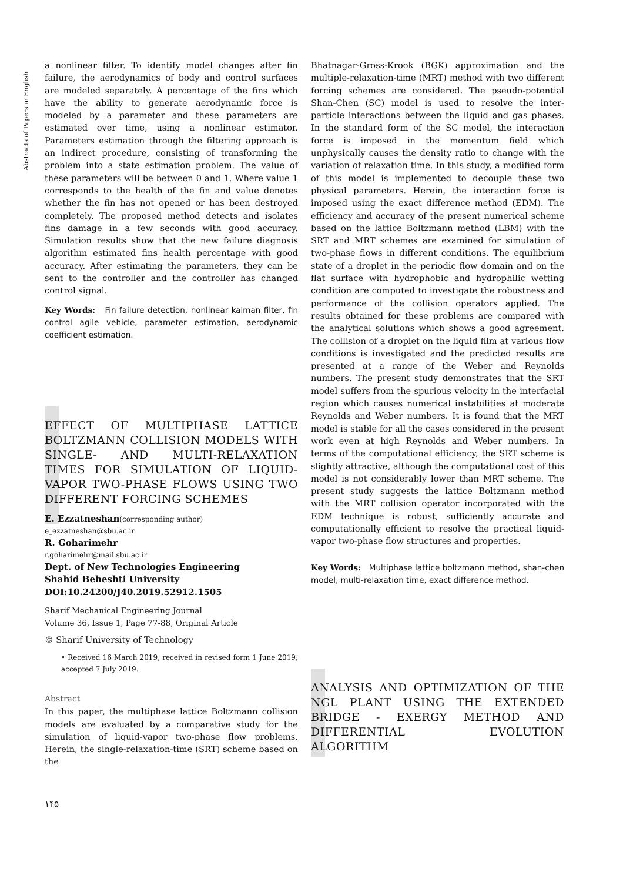Abstracts of Papers in English
a nonlinear filter. To identify model changes after fin failure, the aerodynamics of body and control surfaces are modeled separately. A percentage of the fins which have the ability to generate aerodynamic force is modeled by a parameter and these parameters are estimated over time, using a nonlinear estimator. Parameters estimation through the filtering approach is an indirect procedure, consisting of transforming the problem into a state estimation problem. The value of these parameters will be between 0 and 1. Where value 1 corresponds to the health of the fin and value denotes whether the fin has not opened or has been destroyed completely. The proposed method detects and isolates fins damage in a few seconds with good accuracy. Simulation results show that the new failure diagnosis algorithm estimated fins health percentage with good accuracy. After estimating the parameters, they can be sent to the controller and the controller has changed control signal.
Key Words: Fin failure detection, nonlinear kalman filter, fin control agile vehicle, parameter estimation, aerodynamic coefficient estimation.
EFFECT OF MULTIPHASE LATTICE BOLTZMANN COLLISION MODELS WITH SINGLE- AND MULTI-RELAXATION TIMES FOR SIMULATION OF LIQUID-VAPOR TWO-PHASE FLOWS USING TWO DIFFERENT FORCING SCHEMES
E. Ezzatneshan(corresponding author)
e_ezzatneshan@sbu.ac.ir
R. Goharimehr
r.goharimehr@mail.sbu.ac.ir
Dept. of New Technologies Engineering
Shahid Beheshti University
DOI:10.24200/J40.2019.52912.1505
Sharif Mechanical Engineering Journal
Volume 36, Issue 1, Page 77-88, Original Article
© Sharif University of Technology
• Received 16 March 2019; received in revised form 1 June 2019; accepted 7 July 2019.
Abstract
In this paper, the multiphase lattice Boltzmann collision models are evaluated by a comparative study for the simulation of liquid-vapor two-phase flow problems. Herein, the single-relaxation-time (SRT) scheme based on the
۱۴۵
Bhatnagar-Gross-Krook (BGK) approximation and the multiple-relaxation-time (MRT) method with two different forcing schemes are considered. The pseudo-potential Shan-Chen (SC) model is used to resolve the inter-particle interactions between the liquid and gas phases. In the standard form of the SC model, the interaction force is imposed in the momentum field which unphysically causes the density ratio to change with the variation of relaxation time. In this study, a modified form of this model is implemented to decouple these two physical parameters. Herein, the interaction force is imposed using the exact difference method (EDM). The efficiency and accuracy of the present numerical scheme based on the lattice Boltzmann method (LBM) with the SRT and MRT schemes are examined for simulation of two-phase flows in different conditions. The equilibrium state of a droplet in the periodic flow domain and on the flat surface with hydrophobic and hydrophilic wetting condition are computed to investigate the robustness and performance of the collision operators applied. The results obtained for these problems are compared with the analytical solutions which shows a good agreement. The collision of a droplet on the liquid film at various flow conditions is investigated and the predicted results are presented at a range of the Weber and Reynolds numbers. The present study demonstrates that the SRT model suffers from the spurious velocity in the interfacial region which causes numerical instabilities at moderate Reynolds and Weber numbers. It is found that the MRT model is stable for all the cases considered in the present work even at high Reynolds and Weber numbers. In terms of the computational efficiency, the SRT scheme is slightly attractive, although the computational cost of this model is not considerably lower than MRT scheme. The present study suggests the lattice Boltzmann method with the MRT collision operator incorporated with the EDM technique is robust, sufficiently accurate and computationally efficient to resolve the practical liquid-vapor two-phase flow structures and properties.
Key Words: Multiphase lattice boltzmann method, shan-chen model, multi-relaxation time, exact difference method.
ANALYSIS AND OPTIMIZATION OF THE NGL PLANT USING THE EXTENDED BRIDGE - EXERGY METHOD AND DIFFERENTIAL EVOLUTION ALGORITHM